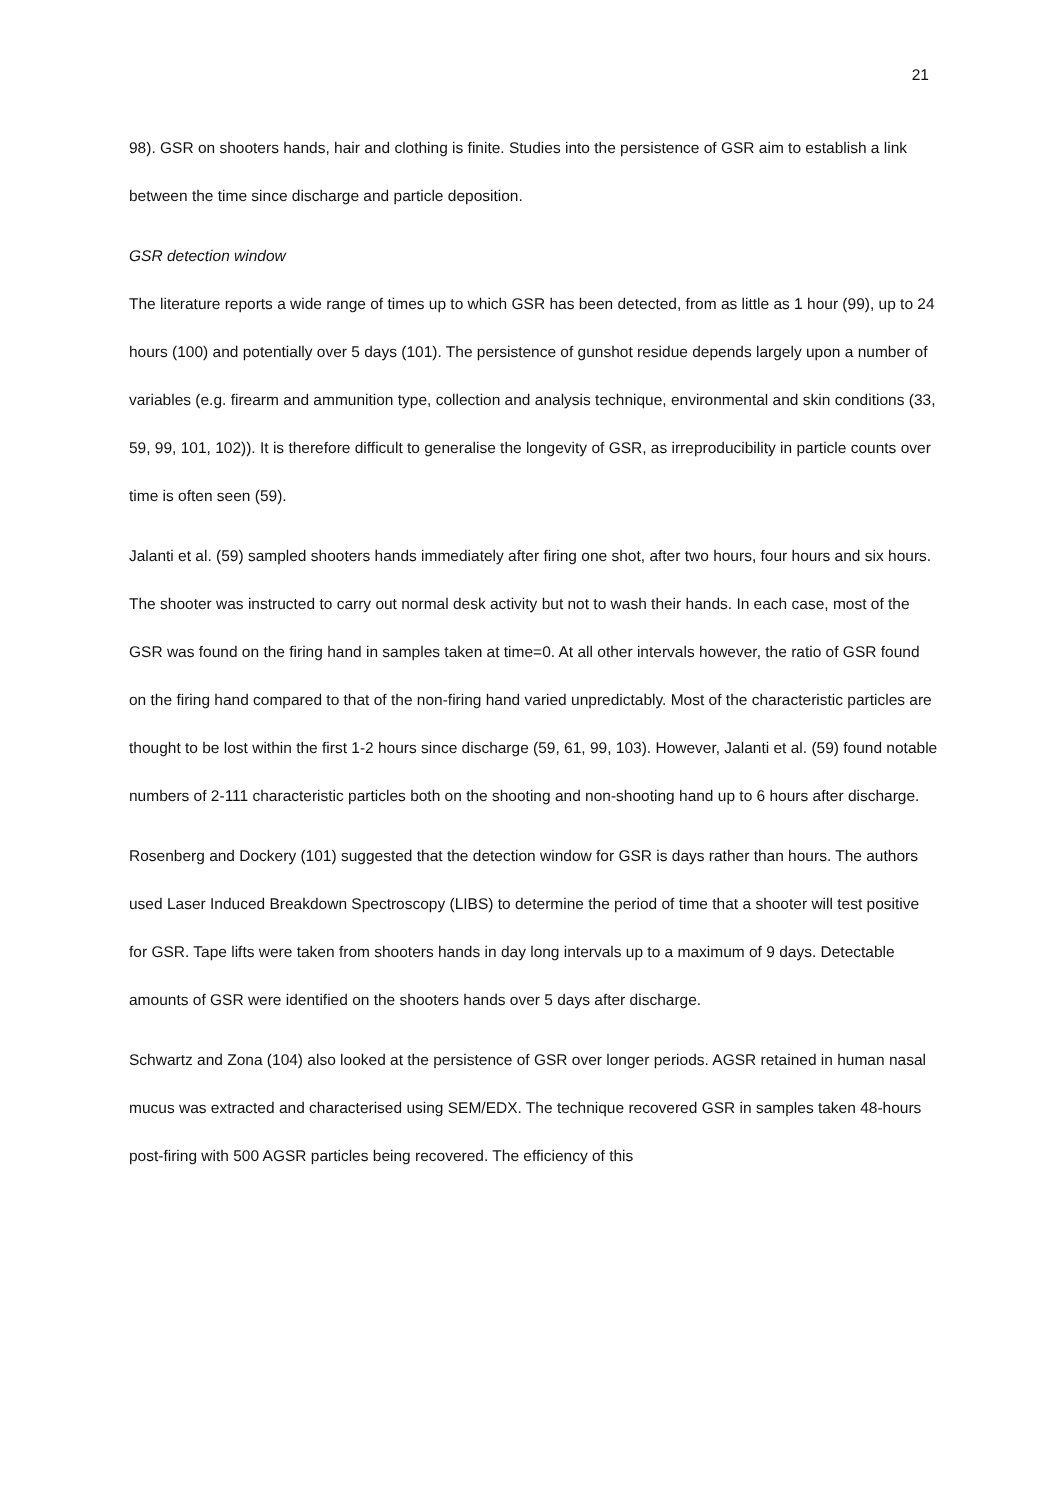21
98). GSR on shooters hands, hair and clothing is finite. Studies into the persistence of GSR aim to establish a link between the time since discharge and particle deposition.
GSR detection window
The literature reports a wide range of times up to which GSR has been detected, from as little as 1 hour (99), up to 24 hours (100) and potentially over 5 days (101). The persistence of gunshot residue depends largely upon a number of variables (e.g. firearm and ammunition type, collection and analysis technique, environmental and skin conditions (33, 59, 99, 101, 102)). It is therefore difficult to generalise the longevity of GSR, as irreproducibility in particle counts over time is often seen (59).
Jalanti et al. (59) sampled shooters hands immediately after firing one shot, after two hours, four hours and six hours. The shooter was instructed to carry out normal desk activity but not to wash their hands. In each case, most of the GSR was found on the firing hand in samples taken at time=0. At all other intervals however, the ratio of GSR found on the firing hand compared to that of the non-firing hand varied unpredictably. Most of the characteristic particles are thought to be lost within the first 1-2 hours since discharge (59, 61, 99, 103). However, Jalanti et al. (59) found notable numbers of 2-111 characteristic particles both on the shooting and non-shooting hand up to 6 hours after discharge.
Rosenberg and Dockery (101) suggested that the detection window for GSR is days rather than hours. The authors used Laser Induced Breakdown Spectroscopy (LIBS) to determine the period of time that a shooter will test positive for GSR. Tape lifts were taken from shooters hands in day long intervals up to a maximum of 9 days. Detectable amounts of GSR were identified on the shooters hands over 5 days after discharge.
Schwartz and Zona (104) also looked at the persistence of GSR over longer periods. AGSR retained in human nasal mucus was extracted and characterised using SEM/EDX. The technique recovered GSR in samples taken 48-hours post-firing with 500 AGSR particles being recovered. The efficiency of this